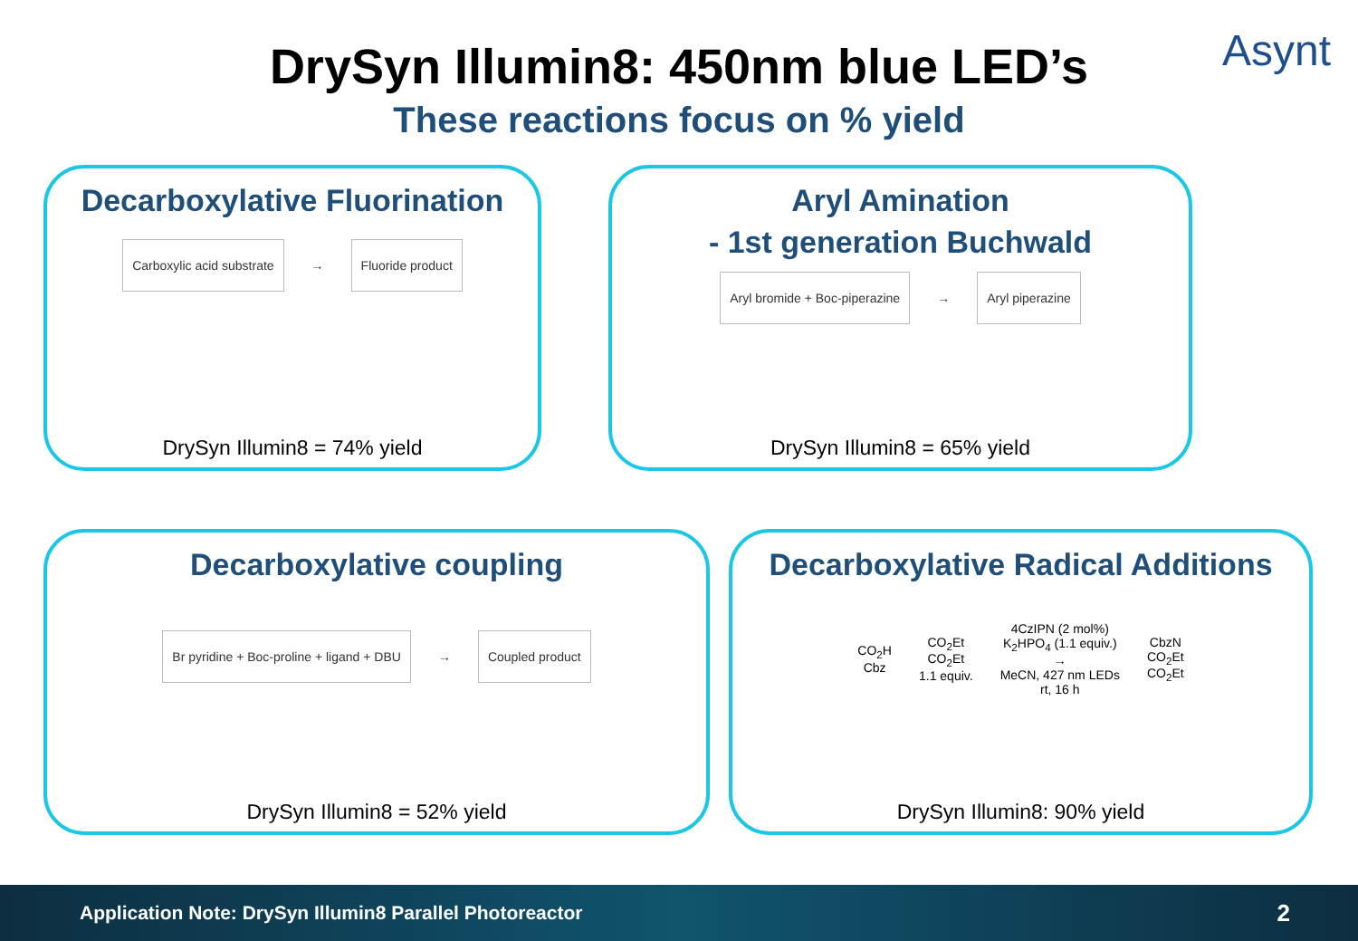Asynt
DrySyn Illumin8: 450nm blue LED’s
These reactions focus on % yield
Decarboxylative Fluorination
Carboxylic acid substrate → Fluoride product
DrySyn Illumin8 = 74% yield
Aryl Amination
- 1st generation Buchwald
Aryl bromide + Boc-piperazine → Aryl piperazine
DrySyn Illumin8 = 65% yield
Decarboxylative coupling
Br pyridine + Boc-proline + ligand + DBU → Coupled product
DrySyn Illumin8 = 52% yield
Decarboxylative Radical Additions
CO<sub>2</sub>H
Cbz
CO<sub>2</sub>Et
CO<sub>2</sub>Et
1.1 equiv.
4CzIPN (2 mol%)
K<sub>2</sub>HPO<sub>4</sub> (1.1 equiv.)
→
MeCN, 427 nm LEDs
rt, 16 h
CbzN
CO<sub>2</sub>Et
CO<sub>2</sub>Et
DrySyn Illumin8: 90% yield
Application Note: DrySyn Illumin8 Parallel Photoreactor 2